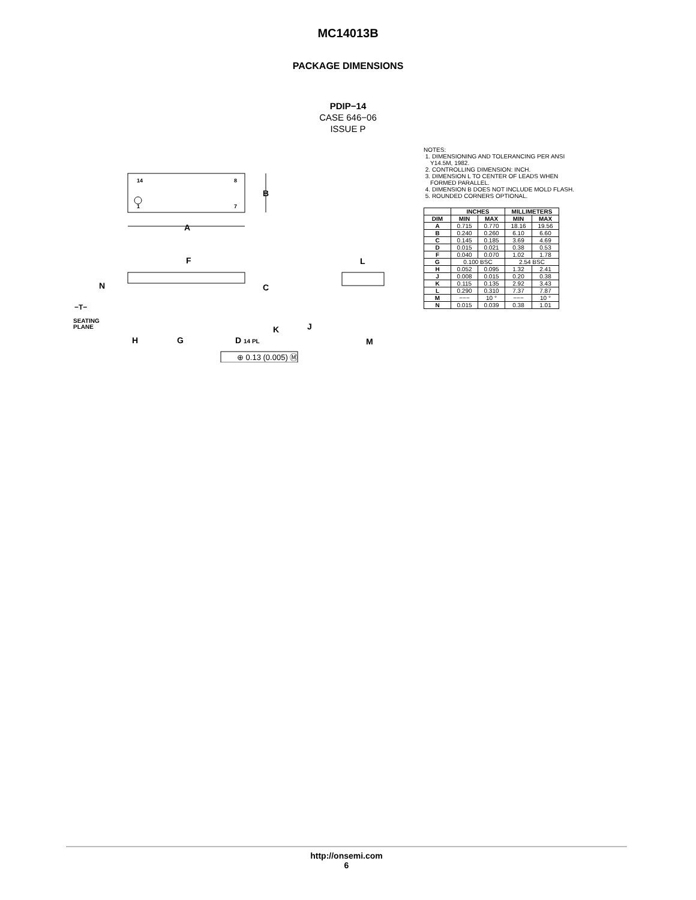MC14013B
PACKAGE DIMENSIONS
PDIP−14
CASE 646−06
ISSUE P
14
8
1
7
B
A
F
N
C
−T−
SEATING
PLANE
H
G
D 14 PL
K
⊕ 0.13 (0.005) Ⓜ
L
J
M
NOTES:
1. DIMENSIONING AND TOLERANCING PER ANSI
Y14.5M, 1982.
2. CONTROLLING DIMENSION: INCH.
3. DIMENSION L TO CENTER OF LEADS WHEN
FORMED PARALLEL.
4. DIMENSION B DOES NOT INCLUDE MOLD FLASH.
5. ROUNDED CORNERS OPTIONAL.
| | INCHES | | MILLIMETERS | |
| --- | --- | --- | --- | --- |
| DIM | MIN | MAX | MIN | MAX |
| A | 0.715 | 0.770 | 18.16 | 19.56 |
| B | 0.240 | 0.260 | 6.10 | 6.60 |
| C | 0.145 | 0.185 | 3.69 | 4.69 |
| D | 0.015 | 0.021 | 0.38 | 0.53 |
| F | 0.040 | 0.070 | 1.02 | 1.78 |
| G | 0.100 BSC | | 2.54 BSC | |
| H | 0.052 | 0.095 | 1.32 | 2.41 |
| J | 0.008 | 0.015 | 0.20 | 0.38 |
| K | 0.115 | 0.135 | 2.92 | 3.43 |
| L | 0.290 | 0.310 | 7.37 | 7.87 |
| M | −−− | 10 ° | −−− | 10 ° |
| N | 0.015 | 0.039 | 0.38 | 1.01 |
http://onsemi.com
6